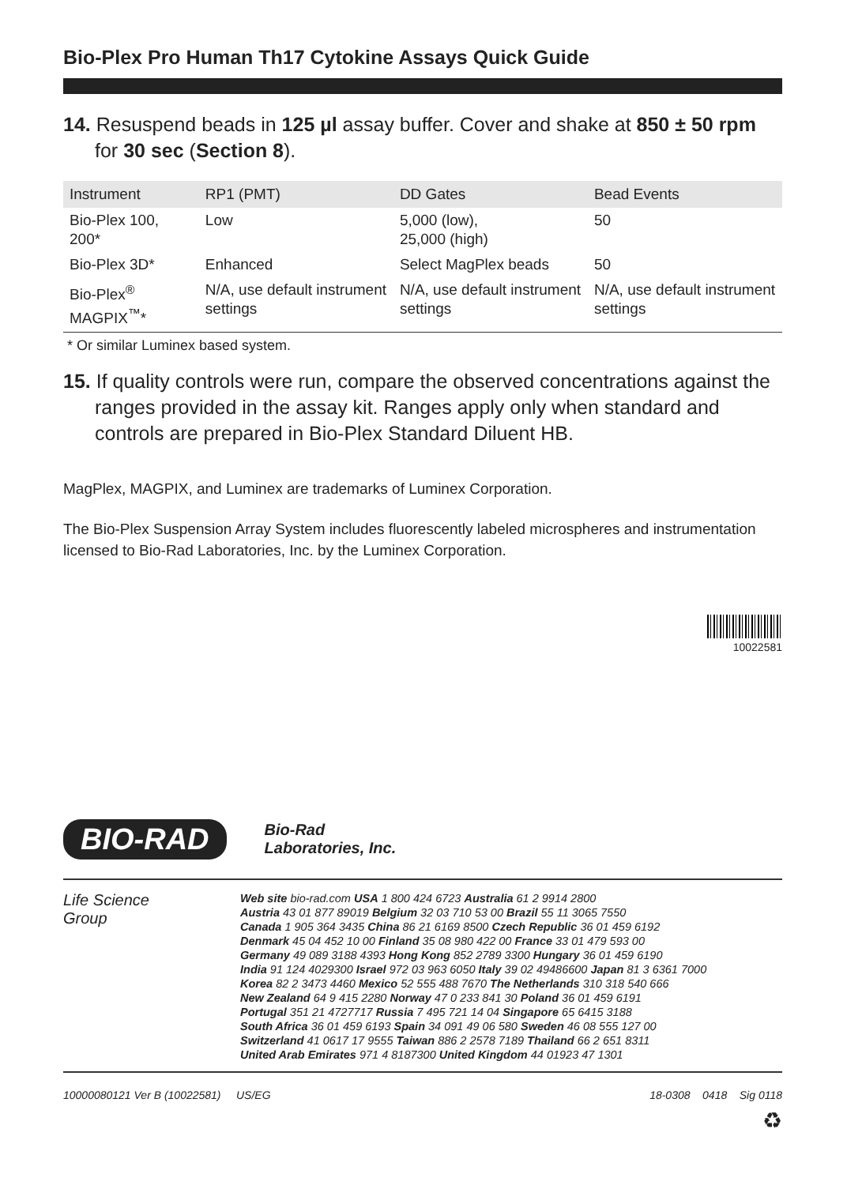Bio-Plex Pro Human Th17 Cytokine Assays Quick Guide
14. Resuspend beads in 125 µl assay buffer. Cover and shake at 850 ± 50 rpm for 30 sec (Section 8).
| Instrument | RP1 (PMT) | DD Gates | Bead Events |
| --- | --- | --- | --- |
| Bio-Plex 100, 200* | Low | 5,000 (low), 25,000 (high) | 50 |
| Bio-Plex 3D* | Enhanced | Select MagPlex beads | 50 |
| Bio-Plex<sup>®</sup> MAGPIX<sup>™</sup>* | N/A, use default instrument settings | N/A, use default instrument settings | N/A, use default instrument settings |
* Or similar Luminex based system.
15. If quality controls were run, compare the observed concentrations against the ranges provided in the assay kit. Ranges apply only when standard and controls are prepared in Bio-Plex Standard Diluent HB.
MagPlex, MAGPIX, and Luminex are trademarks of Luminex Corporation.
The Bio-Plex Suspension Array System includes fluorescently labeled microspheres and instrumentation licensed to Bio-Rad Laboratories, Inc. by the Luminex Corporation.
10022581
BIO-RAD Bio-Rad
Laboratories, Inc.
Life Science
Group
Web site bio-rad.com USA 1 800 424 6723 Australia 61 2 9914 2800
Austria 43 01 877 89019 Belgium 32 03 710 53 00 Brazil 55 11 3065 7550
Canada 1 905 364 3435 China 86 21 6169 8500 Czech Republic 36 01 459 6192
Denmark 45 04 452 10 00 Finland 35 08 980 422 00 France 33 01 479 593 00
Germany 49 089 3188 4393 Hong Kong 852 2789 3300 Hungary 36 01 459 6190
India 91 124 4029300 Israel 972 03 963 6050 Italy 39 02 49486600 Japan 81 3 6361 7000
Korea 82 2 3473 4460 Mexico 52 555 488 7670 The Netherlands 310 318 540 666
New Zealand 64 9 415 2280 Norway 47 0 233 841 30 Poland 36 01 459 6191
Portugal 351 21 4727717 Russia 7 495 721 14 04 Singapore 65 6415 3188
South Africa 36 01 459 6193 Spain 34 091 49 06 580 Sweden 46 08 555 127 00
Switzerland 41 0617 17 9555 Taiwan 886 2 2578 7189 Thailand 66 2 651 8311
United Arab Emirates 971 4 8187300 United Kingdom 44 01923 47 1301
10000080121 Ver B (10022581) US/EG 18-0308 0418 Sig 0118
♻